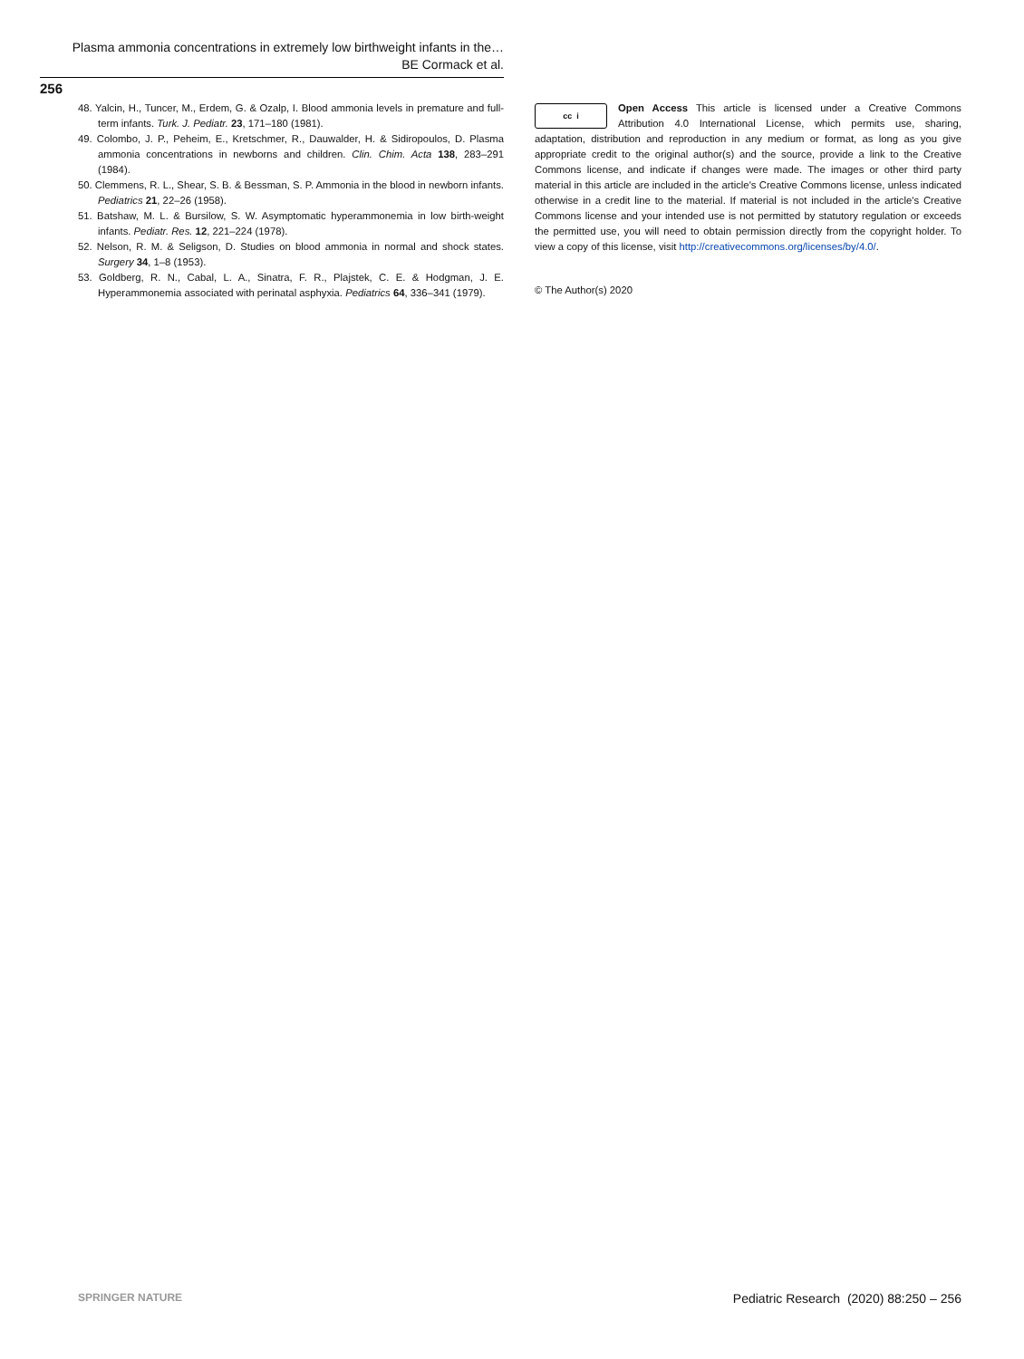Plasma ammonia concentrations in extremely low birthweight infants in the…
BE Cormack et al.
256
48. Yalcin, H., Tuncer, M., Erdem, G. & Ozalp, I. Blood ammonia levels in premature and full-term infants. Turk. J. Pediatr. 23, 171–180 (1981).
49. Colombo, J. P., Peheim, E., Kretschmer, R., Dauwalder, H. & Sidiropoulos, D. Plasma ammonia concentrations in newborns and children. Clin. Chim. Acta 138, 283–291 (1984).
50. Clemmens, R. L., Shear, S. B. & Bessman, S. P. Ammonia in the blood in newborn infants. Pediatrics 21, 22–26 (1958).
51. Batshaw, M. L. & Bursilow, S. W. Asymptomatic hyperammonemia in low birth-weight infants. Pediatr. Res. 12, 221–224 (1978).
52. Nelson, R. M. & Seligson, D. Studies on blood ammonia in normal and shock states. Surgery 34, 1–8 (1953).
53. Goldberg, R. N., Cabal, L. A., Sinatra, F. R., Plajstek, C. E. & Hodgman, J. E. Hyperammonemia associated with perinatal asphyxia. Pediatrics 64, 336–341 (1979).
cc i
Open Access This article is licensed under a Creative Commons Attribution 4.0 International License, which permits use, sharing, adaptation, distribution and reproduction in any medium or format, as long as you give appropriate credit to the original author(s) and the source, provide a link to the Creative Commons license, and indicate if changes were made. The images or other third party material in this article are included in the article's Creative Commons license, unless indicated otherwise in a credit line to the material. If material is not included in the article's Creative Commons license and your intended use is not permitted by statutory regulation or exceeds the permitted use, you will need to obtain permission directly from the copyright holder. To view a copy of this license, visit http://creativecommons.org/licenses/by/4.0/.
© The Author(s) 2020
SPRINGER NATURE Pediatric Research (2020) 88:250 – 256